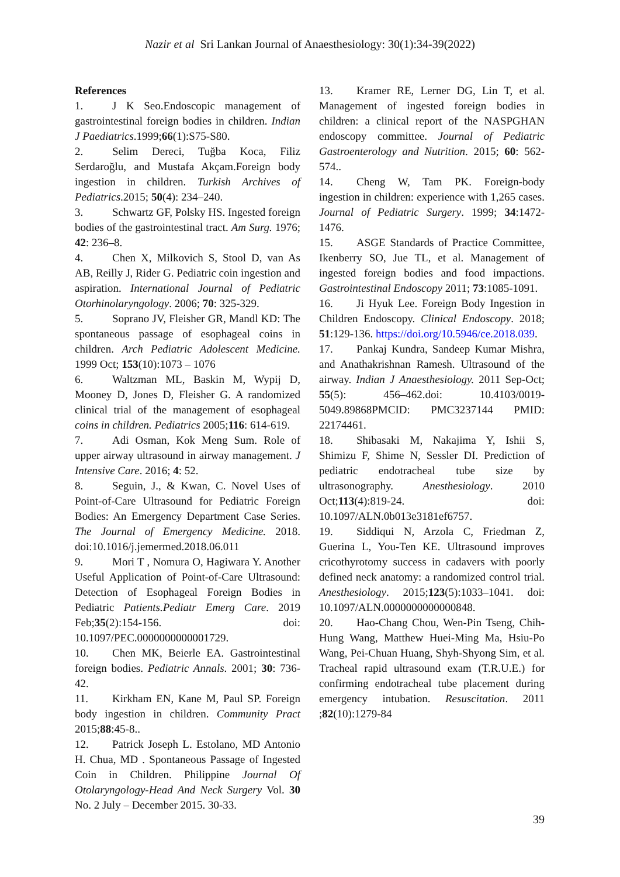Nazir et al Sri Lankan Journal of Anaesthesiology: 30(1):34-39(2022)
References
1. J K Seo.Endoscopic management of gastrointestinal foreign bodies in children. Indian J Paediatrics.1999;66(1):S75-S80.
2. Selim Dereci, Tuğba Koca, Filiz Serdaroğlu, and Mustafa Akçam.Foreign body ingestion in children. Turkish Archives of Pediatrics.2015; 50(4): 234–240.
3. Schwartz GF, Polsky HS. Ingested foreign bodies of the gastrointestinal tract. Am Surg. 1976; 42: 236–8.
4. Chen X, Milkovich S, Stool D, van As AB, Reilly J, Rider G. Pediatric coin ingestion and aspiration. International Journal of Pediatric Otorhinolaryngology. 2006; 70: 325-329.
5. Soprano JV, Fleisher GR, Mandl KD: The spontaneous passage of esophageal coins in children. Arch Pediatric Adolescent Medicine. 1999 Oct; 153(10):1073 – 1076
6. Waltzman ML, Baskin M, Wypij D, Mooney D, Jones D, Fleisher G. A randomized clinical trial of the management of esophageal coins in children. Pediatrics 2005;116: 614-619.
7. Adi Osman, Kok Meng Sum. Role of upper airway ultrasound in airway management. J Intensive Care. 2016; 4: 52.
8. Seguin, J., & Kwan, C. Novel Uses of Point-of-Care Ultrasound for Pediatric Foreign Bodies: An Emergency Department Case Series. The Journal of Emergency Medicine. 2018. doi:10.1016/j.jemermed.2018.06.011
9. Mori T , Nomura O, Hagiwara Y. Another Useful Application of Point-of-Care Ultrasound: Detection of Esophageal Foreign Bodies in Pediatric Patients.Pediatr Emerg Care. 2019 Feb;35(2):154-156. doi: 10.1097/PEC.0000000000001729.
10. Chen MK, Beierle EA. Gastrointestinal foreign bodies. Pediatric Annals. 2001; 30: 736-42.
11. Kirkham EN, Kane M, Paul SP. Foreign body ingestion in children. Community Pract 2015;88:45-8..
12. Patrick Joseph L. Estolano, MD Antonio H. Chua, MD . Spontaneous Passage of Ingested Coin in Children. Philippine Journal Of Otolaryngology-Head And Neck Surgery Vol. 30 No. 2 July – December 2015. 30-33.
13. Kramer RE, Lerner DG, Lin T, et al. Management of ingested foreign bodies in children: a clinical report of the NASPGHAN endoscopy committee. Journal of Pediatric Gastroenterology and Nutrition. 2015; 60: 562-574..
14. Cheng W, Tam PK. Foreign-body ingestion in children: experience with 1,265 cases. Journal of Pediatric Surgery. 1999; 34:1472-1476.
15. ASGE Standards of Practice Committee, Ikenberry SO, Jue TL, et al. Management of ingested foreign bodies and food impactions. Gastrointestinal Endoscopy 2011; 73:1085-1091.
16. Ji Hyuk Lee. Foreign Body Ingestion in Children Endoscopy. Clinical Endoscopy. 2018; 51:129-136. https://doi.org/10.5946/ce.2018.039.
17. Pankaj Kundra, Sandeep Kumar Mishra, and Anathakrishnan Ramesh. Ultrasound of the airway. Indian J Anaesthesiology. 2011 Sep-Oct; 55(5): 456–462.doi: 10.4103/0019-5049.89868PMCID: PMC3237144 PMID: 22174461.
18. Shibasaki M, Nakajima Y, Ishii S, Shimizu F, Shime N, Sessler DI. Prediction of pediatric endotracheal tube size by ultrasonography. Anesthesiology. 2010 Oct;113(4):819-24. doi: 10.1097/ALN.0b013e3181ef6757.
19. Siddiqui N, Arzola C, Friedman Z, Guerina L, You-Ten KE. Ultrasound improves cricothyrotomy success in cadavers with poorly defined neck anatomy: a randomized control trial. Anesthesiology. 2015;123(5):1033–1041. doi: 10.1097/ALN.0000000000000848.
20. Hao-Chang Chou, Wen-Pin Tseng, Chih-Hung Wang, Matthew Huei-Ming Ma, Hsiu-Po Wang, Pei-Chuan Huang, Shyh-Shyong Sim, et al. Tracheal rapid ultrasound exam (T.R.U.E.) for confirming endotracheal tube placement during emergency intubation. Resuscitation. 2011 ;82(10):1279-84
39